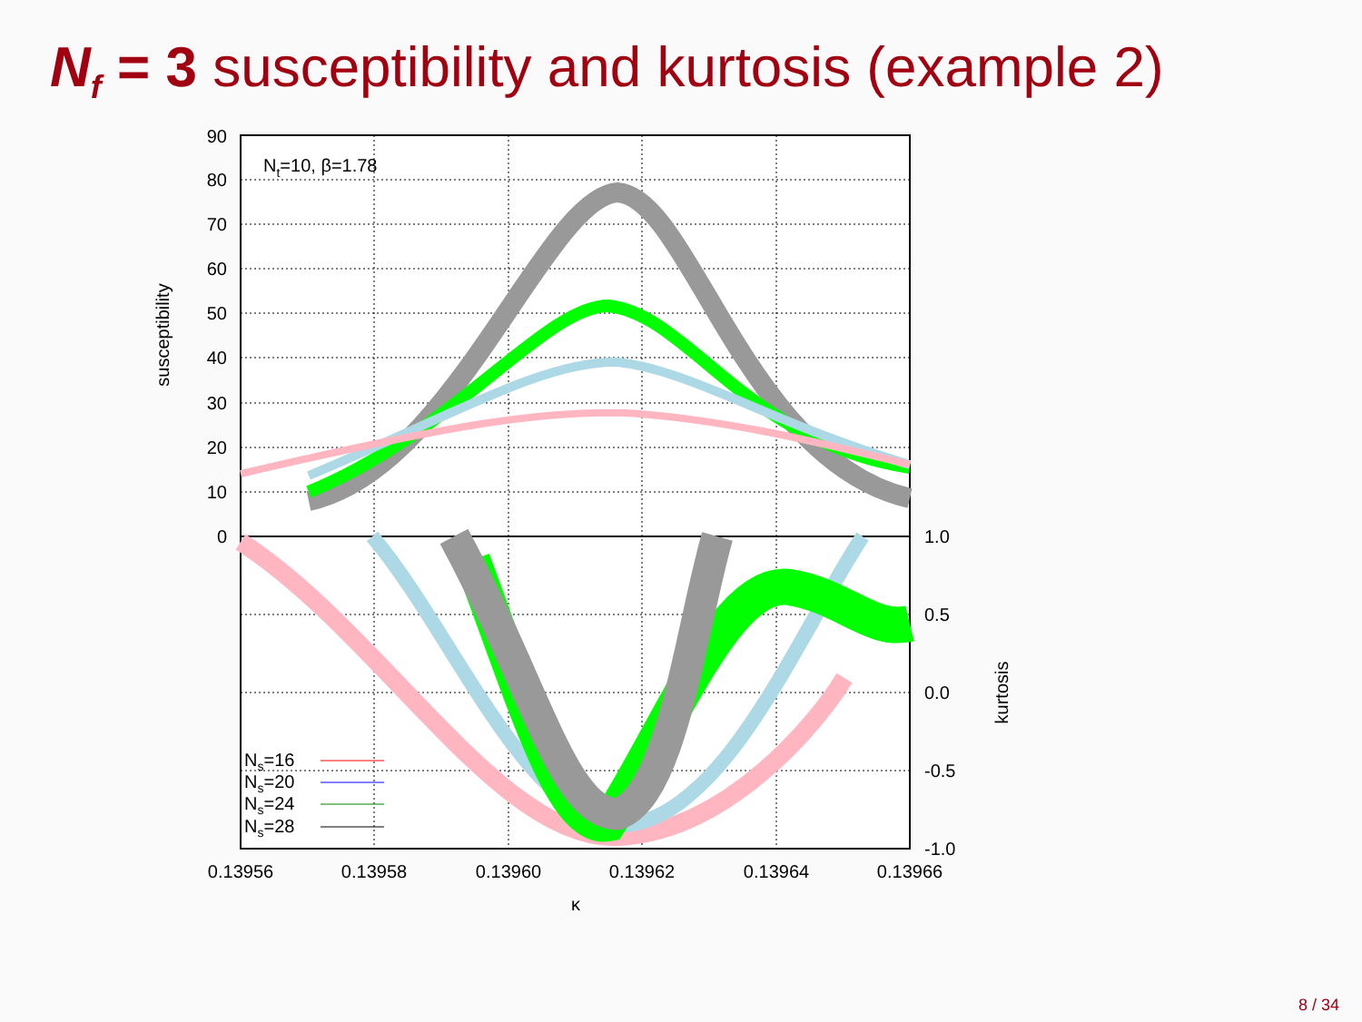N<sub>f</sub> = 3 susceptibility and kurtosis (example 2)
90
80
70
60
50
40
30
20
10
0
1.0
0.5
0.0
-0.5
-1.0
0.13956
0.13958
0.13960
0.13962
0.13964
0.13966
κ
susceptibility
kurtosis
Nt=10, β=1.78
Ns=16
Ns=20
Ns=24
Ns=28
8 / 34